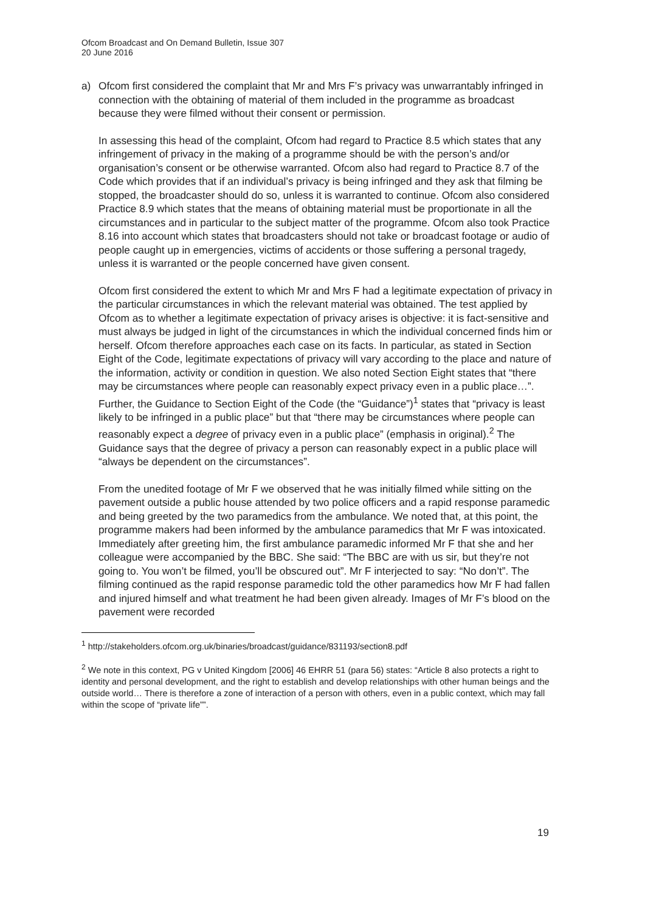Ofcom Broadcast and On Demand Bulletin, Issue 307
20 June 2016
a) Ofcom first considered the complaint that Mr and Mrs F’s privacy was unwarrantably infringed in connection with the obtaining of material of them included in the programme as broadcast because they were filmed without their consent or permission.
In assessing this head of the complaint, Ofcom had regard to Practice 8.5 which states that any infringement of privacy in the making of a programme should be with the person’s and/or organisation’s consent or be otherwise warranted. Ofcom also had regard to Practice 8.7 of the Code which provides that if an individual’s privacy is being infringed and they ask that filming be stopped, the broadcaster should do so, unless it is warranted to continue. Ofcom also considered Practice 8.9 which states that the means of obtaining material must be proportionate in all the circumstances and in particular to the subject matter of the programme. Ofcom also took Practice 8.16 into account which states that broadcasters should not take or broadcast footage or audio of people caught up in emergencies, victims of accidents or those suffering a personal tragedy, unless it is warranted or the people concerned have given consent.
Ofcom first considered the extent to which Mr and Mrs F had a legitimate expectation of privacy in the particular circumstances in which the relevant material was obtained. The test applied by Ofcom as to whether a legitimate expectation of privacy arises is objective: it is fact-sensitive and must always be judged in light of the circumstances in which the individual concerned finds him or herself. Ofcom therefore approaches each case on its facts. In particular, as stated in Section Eight of the Code, legitimate expectations of privacy will vary according to the place and nature of the information, activity or condition in question. We also noted Section Eight states that “there may be circumstances where people can reasonably expect privacy even in a public place…”. Further, the Guidance to Section Eight of the Code (the “Guidance”)<sup>1</sup> states that “privacy is least likely to be infringed in a public place” but that “there may be circumstances where people can reasonably expect a degree of privacy even in a public place” (emphasis in original).<sup>2</sup> The Guidance says that the degree of privacy a person can reasonably expect in a public place will “always be dependent on the circumstances”.
From the unedited footage of Mr F we observed that he was initially filmed while sitting on the pavement outside a public house attended by two police officers and a rapid response paramedic and being greeted by the two paramedics from the ambulance. We noted that, at this point, the programme makers had been informed by the ambulance paramedics that Mr F was intoxicated. Immediately after greeting him, the first ambulance paramedic informed Mr F that she and her colleague were accompanied by the BBC. She said: “The BBC are with us sir, but they’re not going to. You won’t be filmed, you’ll be obscured out”. Mr F interjected to say: “No don’t”. The filming continued as the rapid response paramedic told the other paramedics how Mr F had fallen and injured himself and what treatment he had been given already. Images of Mr F’s blood on the pavement were recorded
<sup>1</sup> http://stakeholders.ofcom.org.uk/binaries/broadcast/guidance/831193/section8.pdf
<sup>2</sup> We note in this context, PG v United Kingdom [2006] 46 EHRR 51 (para 56) states: “Article 8 also protects a right to identity and personal development, and the right to establish and develop relationships with other human beings and the outside world… There is therefore a zone of interaction of a person with others, even in a public context, which may fall within the scope of “private life””.
19